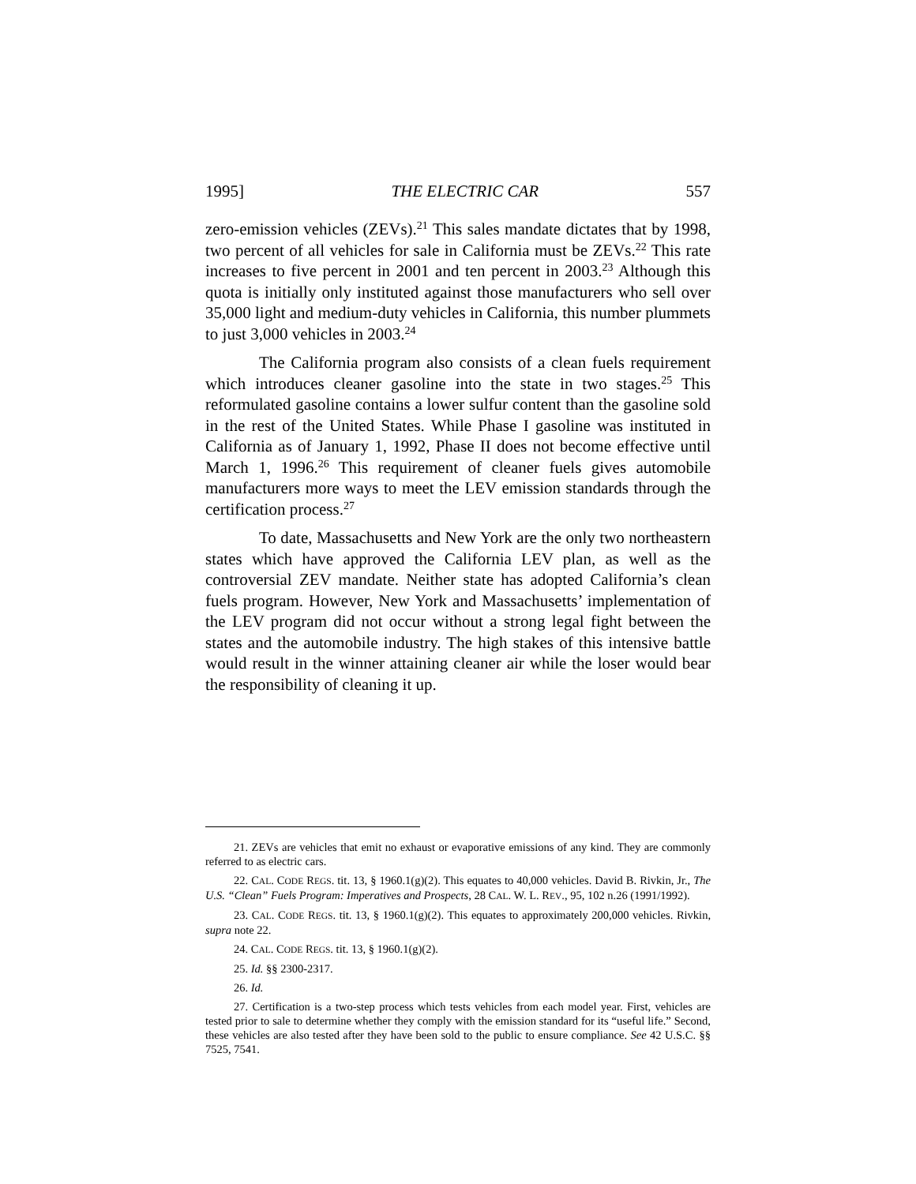1995] THE ELECTRIC CAR 557
zero-emission vehicles (ZEVs).<sup>21</sup> This sales mandate dictates that by 1998, two percent of all vehicles for sale in California must be ZEVs.<sup>22</sup> This rate increases to five percent in 2001 and ten percent in 2003.<sup>23</sup> Although this quota is initially only instituted against those manufacturers who sell over 35,000 light and medium-duty vehicles in California, this number plummets to just 3,000 vehicles in 2003.<sup>24</sup>
The California program also consists of a clean fuels requirement which introduces cleaner gasoline into the state in two stages.<sup>25</sup> This reformulated gasoline contains a lower sulfur content than the gasoline sold in the rest of the United States. While Phase I gasoline was instituted in California as of January 1, 1992, Phase II does not become effective until March 1, 1996.<sup>26</sup> This requirement of cleaner fuels gives automobile manufacturers more ways to meet the LEV emission standards through the certification process.<sup>27</sup>
To date, Massachusetts and New York are the only two northeastern states which have approved the California LEV plan, as well as the controversial ZEV mandate. Neither state has adopted California’s clean fuels program. However, New York and Massachusetts’ implementation of the LEV program did not occur without a strong legal fight between the states and the automobile industry. The high stakes of this intensive battle would result in the winner attaining cleaner air while the loser would bear the responsibility of cleaning it up.
21. ZEVs are vehicles that emit no exhaust or evaporative emissions of any kind. They are commonly referred to as electric cars.
22. CAL. CODE REGS. tit. 13, § 1960.1(g)(2). This equates to 40,000 vehicles. David B. Rivkin, Jr., The U.S. “Clean” Fuels Program: Imperatives and Prospects, 28 CAL. W. L. REV., 95, 102 n.26 (1991/1992).
23. CAL. CODE REGS. tit. 13, § 1960.1(g)(2). This equates to approximately 200,000 vehicles. Rivkin, supra note 22.
24. CAL. CODE REGS. tit. 13, § 1960.1(g)(2).
25. Id. §§ 2300-2317.
26. Id.
27. Certification is a two-step process which tests vehicles from each model year. First, vehicles are tested prior to sale to determine whether they comply with the emission standard for its “useful life.” Second, these vehicles are also tested after they have been sold to the public to ensure compliance. See 42 U.S.C. §§ 7525, 7541.